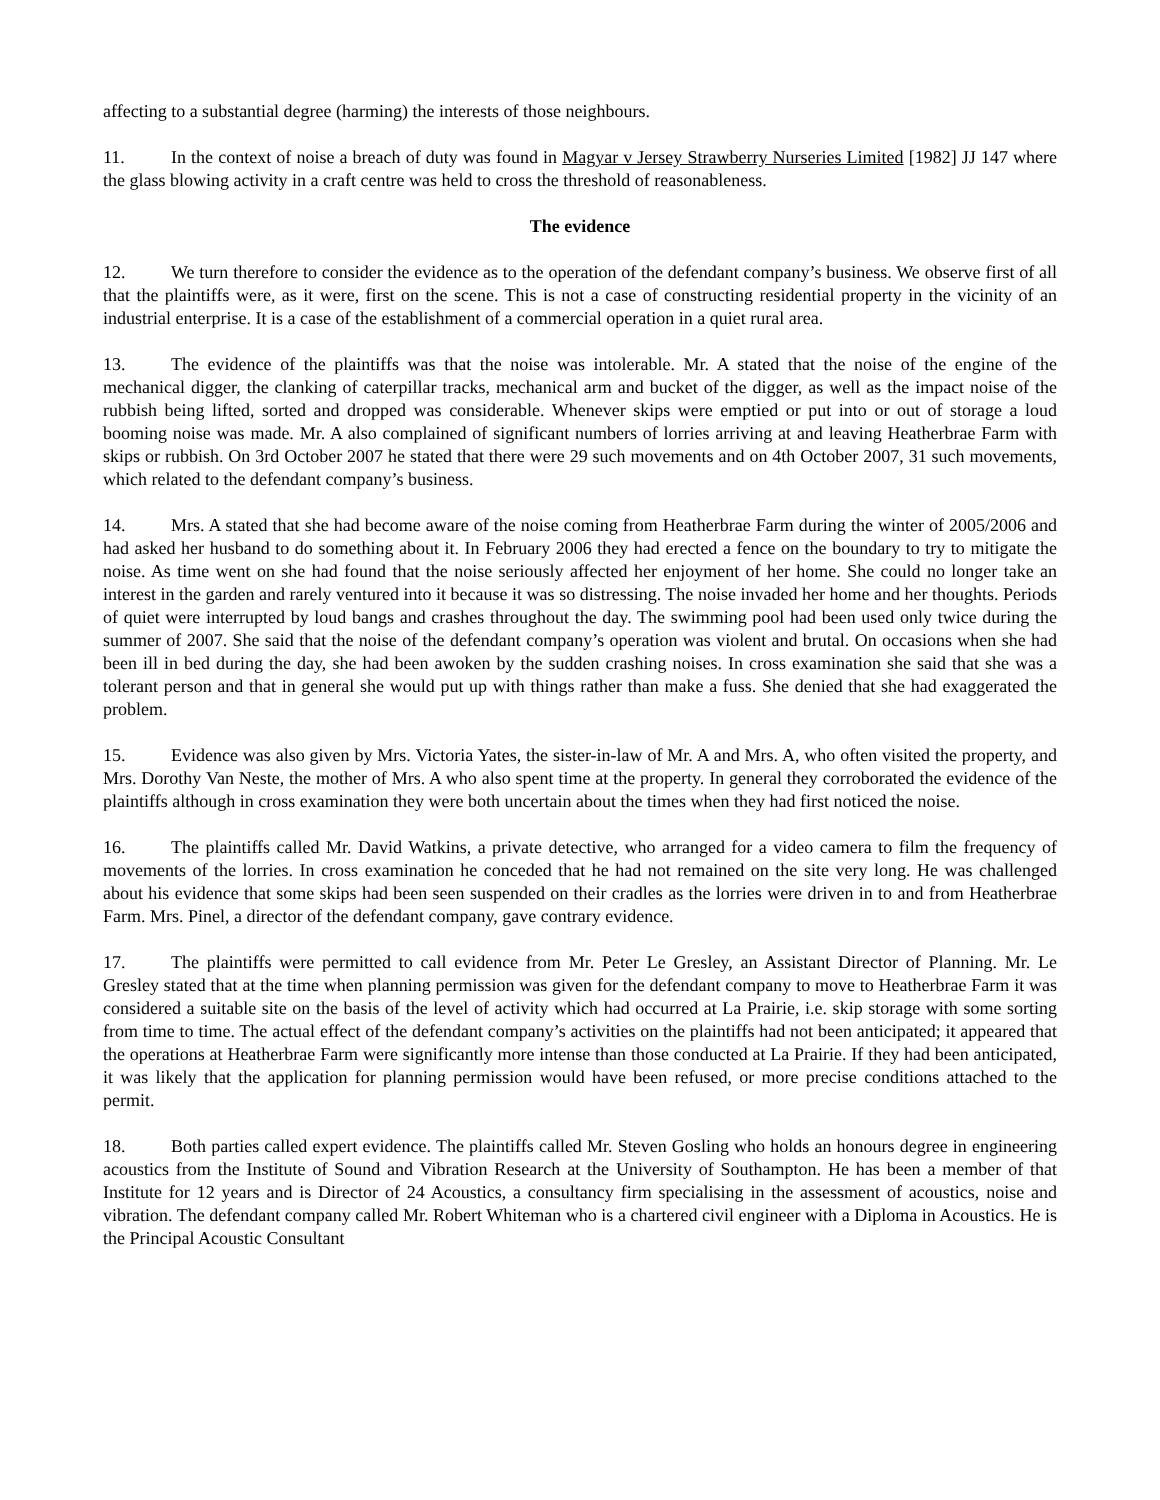affecting to a substantial degree (harming) the interests of those neighbours.
11. In the context of noise a breach of duty was found in Magyar v Jersey Strawberry Nurseries Limited [1982] JJ 147 where the glass blowing activity in a craft centre was held to cross the threshold of reasonableness.
The evidence
12. We turn therefore to consider the evidence as to the operation of the defendant company’s business. We observe first of all that the plaintiffs were, as it were, first on the scene. This is not a case of constructing residential property in the vicinity of an industrial enterprise. It is a case of the establishment of a commercial operation in a quiet rural area.
13. The evidence of the plaintiffs was that the noise was intolerable. Mr. A stated that the noise of the engine of the mechanical digger, the clanking of caterpillar tracks, mechanical arm and bucket of the digger, as well as the impact noise of the rubbish being lifted, sorted and dropped was considerable. Whenever skips were emptied or put into or out of storage a loud booming noise was made. Mr. A also complained of significant numbers of lorries arriving at and leaving Heatherbrae Farm with skips or rubbish. On 3rd October 2007 he stated that there were 29 such movements and on 4th October 2007, 31 such movements, which related to the defendant company’s business.
14. Mrs. A stated that she had become aware of the noise coming from Heatherbrae Farm during the winter of 2005/2006 and had asked her husband to do something about it. In February 2006 they had erected a fence on the boundary to try to mitigate the noise. As time went on she had found that the noise seriously affected her enjoyment of her home. She could no longer take an interest in the garden and rarely ventured into it because it was so distressing. The noise invaded her home and her thoughts. Periods of quiet were interrupted by loud bangs and crashes throughout the day. The swimming pool had been used only twice during the summer of 2007. She said that the noise of the defendant company’s operation was violent and brutal. On occasions when she had been ill in bed during the day, she had been awoken by the sudden crashing noises. In cross examination she said that she was a tolerant person and that in general she would put up with things rather than make a fuss. She denied that she had exaggerated the problem.
15. Evidence was also given by Mrs. Victoria Yates, the sister-in-law of Mr. A and Mrs. A, who often visited the property, and Mrs. Dorothy Van Neste, the mother of Mrs. A who also spent time at the property. In general they corroborated the evidence of the plaintiffs although in cross examination they were both uncertain about the times when they had first noticed the noise.
16. The plaintiffs called Mr. David Watkins, a private detective, who arranged for a video camera to film the frequency of movements of the lorries. In cross examination he conceded that he had not remained on the site very long. He was challenged about his evidence that some skips had been seen suspended on their cradles as the lorries were driven in to and from Heatherbrae Farm. Mrs. Pinel, a director of the defendant company, gave contrary evidence.
17. The plaintiffs were permitted to call evidence from Mr. Peter Le Gresley, an Assistant Director of Planning. Mr. Le Gresley stated that at the time when planning permission was given for the defendant company to move to Heatherbrae Farm it was considered a suitable site on the basis of the level of activity which had occurred at La Prairie, i.e. skip storage with some sorting from time to time. The actual effect of the defendant company’s activities on the plaintiffs had not been anticipated; it appeared that the operations at Heatherbrae Farm were significantly more intense than those conducted at La Prairie. If they had been anticipated, it was likely that the application for planning permission would have been refused, or more precise conditions attached to the permit.
18. Both parties called expert evidence. The plaintiffs called Mr. Steven Gosling who holds an honours degree in engineering acoustics from the Institute of Sound and Vibration Research at the University of Southampton. He has been a member of that Institute for 12 years and is Director of 24 Acoustics, a consultancy firm specialising in the assessment of acoustics, noise and vibration. The defendant company called Mr. Robert Whiteman who is a chartered civil engineer with a Diploma in Acoustics. He is the Principal Acoustic Consultant